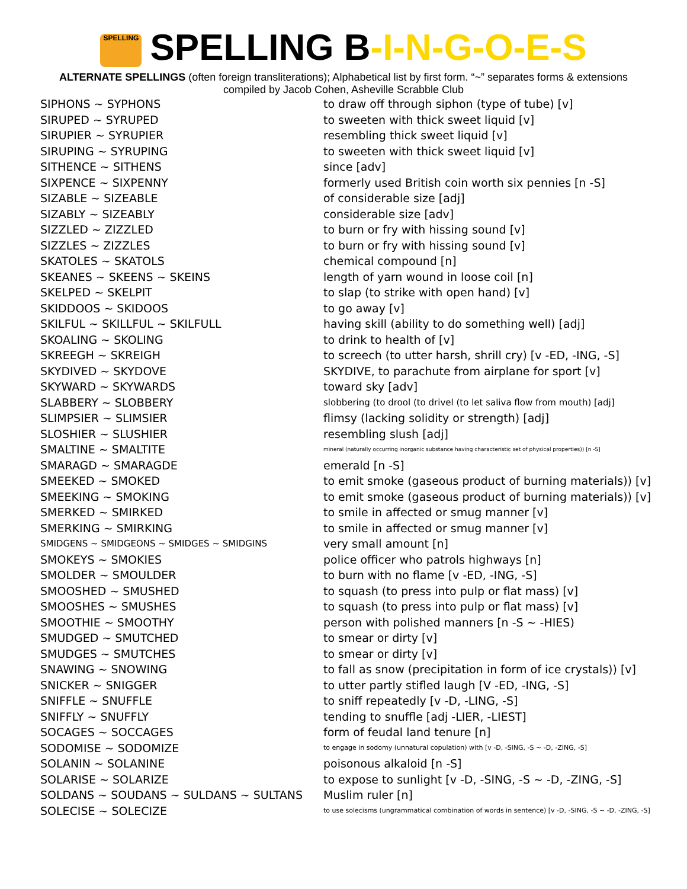SPELLING SPELLING B-I-N-G-O-E-S
ALTERNATE SPELLINGS (often foreign transliterations); Alphabetical list by first form. “~” separates forms & extensions
compiled by Jacob Cohen, Asheville Scrabble Club
| SIPHONS ~ SYPHONS | to draw off through siphon (type of tube) [v] |
| SIRUPED ~ SYRUPED | to sweeten with thick sweet liquid [v] |
| SIRUPIER ~ SYRUPIER | resembling thick sweet liquid [v] |
| SIRUPING ~ SYRUPING | to sweeten with thick sweet liquid [v] |
| SITHENCE ~ SITHENS | since [adv] |
| SIXPENCE ~ SIXPENNY | formerly used British coin worth six pennies [n -S] |
| SIZABLE ~ SIZEABLE | of considerable size [adj] |
| SIZABLY ~ SIZEABLY | considerable size [adv] |
| SIZZLED ~ ZIZZLED | to burn or fry with hissing sound [v] |
| SIZZLES ~ ZIZZLES | to burn or fry with hissing sound [v] |
| SKATOLES ~ SKATOLS | chemical compound [n] |
| SKEANES ~ SKEENS ~ SKEINS | length of yarn wound in loose coil [n] |
| SKELPED ~ SKELPIT | to slap (to strike with open hand) [v] |
| SKIDDOOS ~ SKIDOOS | to go away [v] |
| SKILFUL ~ SKILLFUL ~ SKILFULL | having skill (ability to do something well) [adj] |
| SKOALING ~ SKOLING | to drink to health of [v] |
| SKREEGH ~ SKREIGH | to screech (to utter harsh, shrill cry) [v -ED, -ING, -S] |
| SKYDIVED ~ SKYDOVE | SKYDIVE, to parachute from airplane for sport [v] |
| SKYWARD ~ SKYWARDS | toward sky [adv] |
| SLABBERY ~ SLOBBERY | slobbering (to drool (to drivel (to let saliva flow from mouth) [adj] |
| SLIMPSIER ~ SLIMSIER | flimsy (lacking solidity or strength) [adj] |
| SLOSHIER ~ SLUSHIER | resembling slush [adj] |
| SMALTINE ~ SMALTITE | mineral (naturally occurring inorganic substance having characteristic set of physical properties)) [n -S] |
| SMARAGD ~ SMARAGDE | emerald [n -S] |
| SMEEKED ~ SMOKED | to emit smoke (gaseous product of burning materials)) [v] |
| SMEEKING ~ SMOKING | to emit smoke (gaseous product of burning materials)) [v] |
| SMERKED ~ SMIRKED | to smile in affected or smug manner [v] |
| SMERKING ~ SMIRKING | to smile in affected or smug manner [v] |
| SMIDGENS ~ SMIDGEONS ~ SMIDGES ~ SMIDGINS | very small amount [n] |
| SMOKEYS ~ SMOKIES | police officer who patrols highways [n] |
| SMOLDER ~ SMOULDER | to burn with no flame [v -ED, -ING, -S] |
| SMOOSHED ~ SMUSHED | to squash (to press into pulp or flat mass) [v] |
| SMOOSHES ~ SMUSHES | to squash (to press into pulp or flat mass) [v] |
| SMOOTHIE ~ SMOOTHY | person with polished manners [n -S ~ -HIES) |
| SMUDGED ~ SMUTCHED | to smear or dirty [v] |
| SMUDGES ~ SMUTCHES | to smear or dirty [v] |
| SNAWING ~ SNOWING | to fall as snow (precipitation in form of ice crystals)) [v] |
| SNICKER ~ SNIGGER | to utter partly stifled laugh [V -ED, -ING, -S] |
| SNIFFLE ~ SNUFFLE | to sniff repeatedly [v -D, -LING, -S] |
| SNIFFLY ~ SNUFFLY | tending to snuffle [adj -LIER, -LIEST] |
| SOCAGES ~ SOCCAGES | form of feudal land tenure [n] |
| SODOMISE ~ SODOMIZE | to engage in sodomy (unnatural copulation) with [v -D, -SING, -S ~ -D, -ZING, -S] |
| SOLANIN ~ SOLANINE | poisonous alkaloid [n -S] |
| SOLARISE ~ SOLARIZE | to expose to sunlight [v -D, -SING, -S ~ -D, -ZING, -S] |
| SOLDANS ~ SOUDANS ~ SULDANS ~ SULTANS | Muslim ruler [n] |
| SOLECISE ~ SOLECIZE | to use solecisms (ungrammatical combination of words in sentence) [v -D, -SING, -S ~ -D, -ZING, -S] |